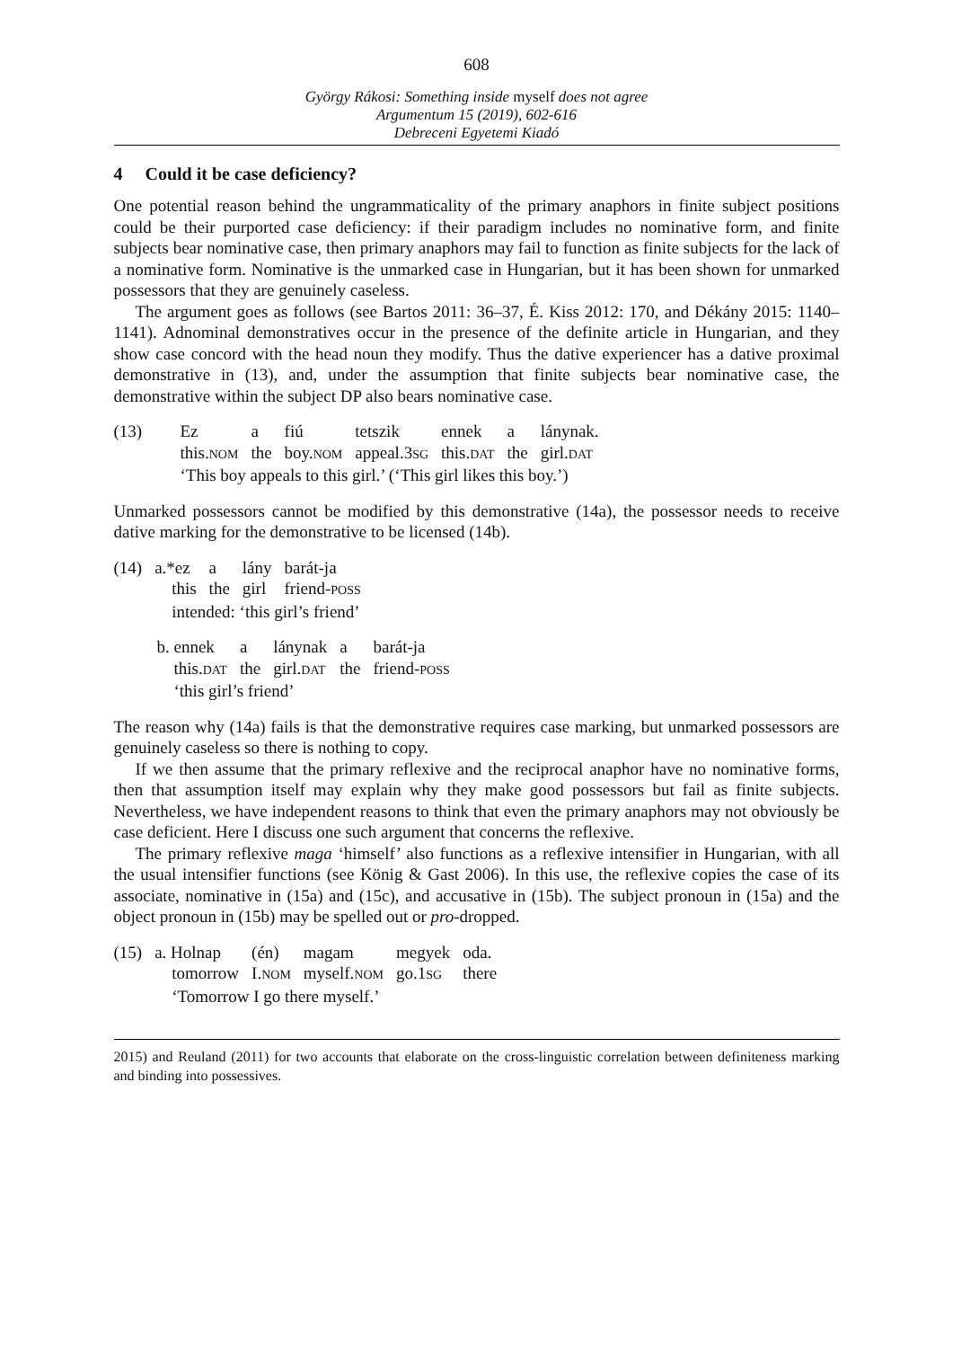608
György Rákosi: Something inside myself does not agree
Argumentum 15 (2019), 602-616
Debreceni Egyetemi Kiadó
4 Could it be case deficiency?
One potential reason behind the ungrammaticality of the primary anaphors in finite subject positions could be their purported case deficiency: if their paradigm includes no nominative form, and finite subjects bear nominative case, then primary anaphors may fail to function as finite subjects for the lack of a nominative form. Nominative is the unmarked case in Hungarian, but it has been shown for unmarked possessors that they are genuinely caseless.
The argument goes as follows (see Bartos 2011: 36–37, É. Kiss 2012: 170, and Dékány 2015: 1140–1141). Adnominal demonstratives occur in the presence of the definite article in Hungarian, and they show case concord with the head noun they modify. Thus the dative experiencer has a dative proximal demonstrative in (13), and, under the assumption that finite subjects bear nominative case, the demonstrative within the subject DP also bears nominative case.
| (13) | Ez | a | fiú | tetszik | ennek | a | lánynak. |
| | this. NOM | the | boy. NOM | appeal.3 SG | this. DAT | the | girl. DAT |
| | ‘This boy appeals to this girl.’ (‘This girl likes this boy.’) | | | | | | |
Unmarked possessors cannot be modified by this demonstrative (14a), the possessor needs to receive dative marking for the demonstrative to be licensed (14b).
| (14) | a.*ez | a | lány | barát-ja |
| | this | the | girl | friend- POSS |
| | intended: ‘this girl’s friend’ | | | |
| b. ennek | a | lánynak | a | barát-ja |
| this. DAT | the | girl. DAT | the | friend- POSS |
| ‘this girl’s friend’ | | | | |
The reason why (14a) fails is that the demonstrative requires case marking, but unmarked possessors are genuinely caseless so there is nothing to copy.
If we then assume that the primary reflexive and the reciprocal anaphor have no nominative forms, then that assumption itself may explain why they make good possessors but fail as finite subjects. Nevertheless, we have independent reasons to think that even the primary anaphors may not obviously be case deficient. Here I discuss one such argument that concerns the reflexive.
The primary reflexive maga ‘himself’ also functions as a reflexive intensifier in Hungarian, with all the usual intensifier functions (see König & Gast 2006). In this use, the reflexive copies the case of its associate, nominative in (15a) and (15c), and accusative in (15b). The subject pronoun in (15a) and the object pronoun in (15b) may be spelled out or pro-dropped.
| (15) | a. Holnap | (én) | magam | megyek | oda. |
| | tomorrow | I. NOM | myself. NOM | go.1 SG | there |
| | ‘Tomorrow I go there myself.’ | | | | |
2015) and Reuland (2011) for two accounts that elaborate on the cross-linguistic correlation between definiteness marking and binding into possessives.